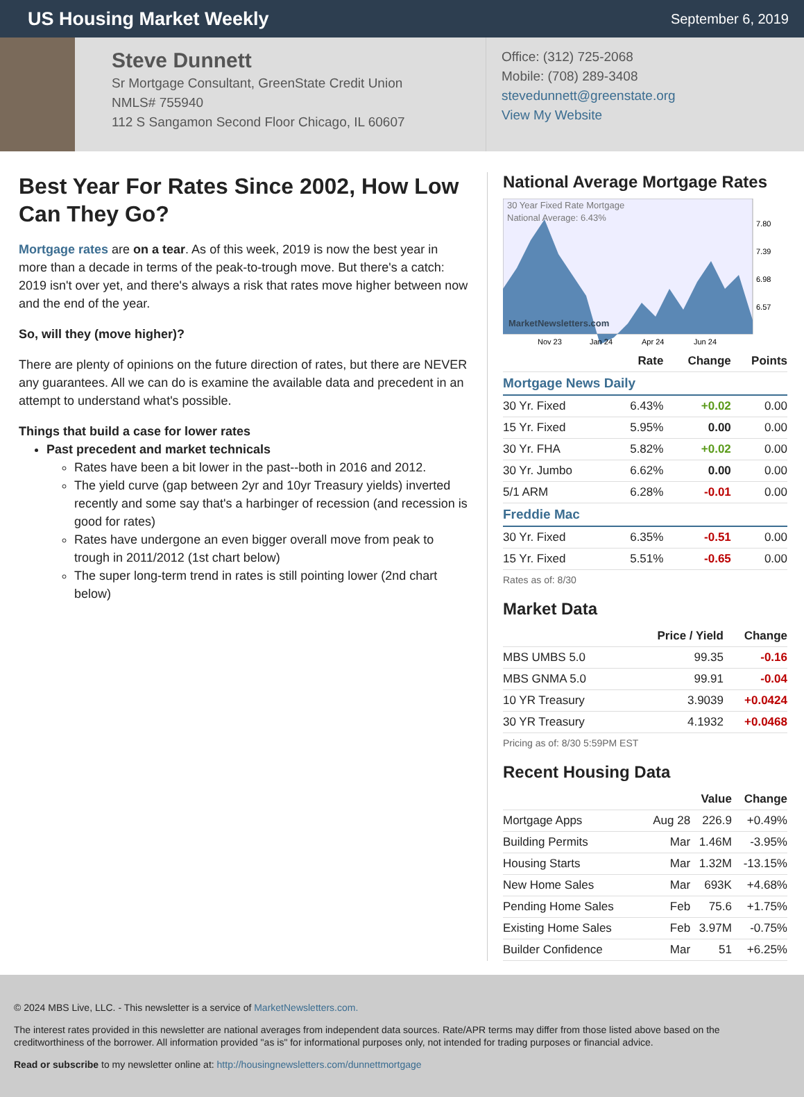US Housing Market Weekly
September 6, 2019
Steve Dunnett
Sr Mortgage Consultant, GreenState Credit Union
NMLS# 755940
112 S Sangamon Second Floor Chicago, IL 60607
Office: (312) 725-2068
Mobile: (708) 289-3408
stevedunnett@greenstate.org
View My Website
Best Year For Rates Since 2002, How Low Can They Go?
Mortgage rates are on a tear. As of this week, 2019 is now the best year in more than a decade in terms of the peak-to-trough move. But there's a catch: 2019 isn't over yet, and there's always a risk that rates move higher between now and the end of the year.
So, will they (move higher)?
There are plenty of opinions on the future direction of rates, but there are NEVER any guarantees. All we can do is examine the available data and precedent in an attempt to understand what's possible.
Things that build a case for lower rates
Past precedent and market technicals
Rates have been a bit lower in the past--both in 2016 and 2012.
The yield curve (gap between 2yr and 10yr Treasury yields) inverted recently and some say that's a harbinger of recession (and recession is good for rates)
Rates have undergone an even bigger overall move from peak to trough in 2011/2012 (1st chart below)
The super long-term trend in rates is still pointing lower (2nd chart below)
National Average Mortgage Rates
30 Year Fixed Rate Mortgage
National Average: 6.43%
MarketNewsletters.com
7.80
7.39
6.98
6.57
Nov 23
Jan 24
Apr 24
Jun 24
| | Rate | Change | Points |
| --- | --- | --- | --- |
| Mortgage News Daily | | | |
| 30 Yr. Fixed | 6.43% | +0.02 | 0.00 |
| 15 Yr. Fixed | 5.95% | 0.00 | 0.00 |
| 30 Yr. FHA | 5.82% | +0.02 | 0.00 |
| 30 Yr. Jumbo | 6.62% | 0.00 | 0.00 |
| 5/1 ARM | 6.28% | -0.01 | 0.00 |
| Freddie Mac | | | |
| 30 Yr. Fixed | 6.35% | -0.51 | 0.00 |
| 15 Yr. Fixed | 5.51% | -0.65 | 0.00 |
Rates as of: 8/30
Market Data
| | Price / Yield | Change |
| --- | --- | --- |
| MBS UMBS 5.0 | 99.35 | -0.16 |
| MBS GNMA 5.0 | 99.91 | -0.04 |
| 10 YR Treasury | 3.9039 | +0.0424 |
| 30 YR Treasury | 4.1932 | +0.0468 |
Pricing as of: 8/30 5:59PM EST
Recent Housing Data
| | | Value | Change |
| --- | --- | --- | --- |
| Mortgage Apps | Aug 28 | 226.9 | +0.49% |
| Building Permits | Mar | 1.46M | -3.95% |
| Housing Starts | Mar | 1.32M | -13.15% |
| New Home Sales | Mar | 693K | +4.68% |
| Pending Home Sales | Feb | 75.6 | +1.75% |
| Existing Home Sales | Feb | 3.97M | -0.75% |
| Builder Confidence | Mar | 51 | +6.25% |
© 2024 MBS Live, LLC. - This newsletter is a service of MarketNewsletters.com.
The interest rates provided in this newsletter are national averages from independent data sources. Rate/APR terms may differ from those listed above based on the creditworthiness of the borrower. All information provided "as is" for informational purposes only, not intended for trading purposes or financial advice.
Read or subscribe to my newsletter online at: http://housingnewsletters.com/dunnettmortgage